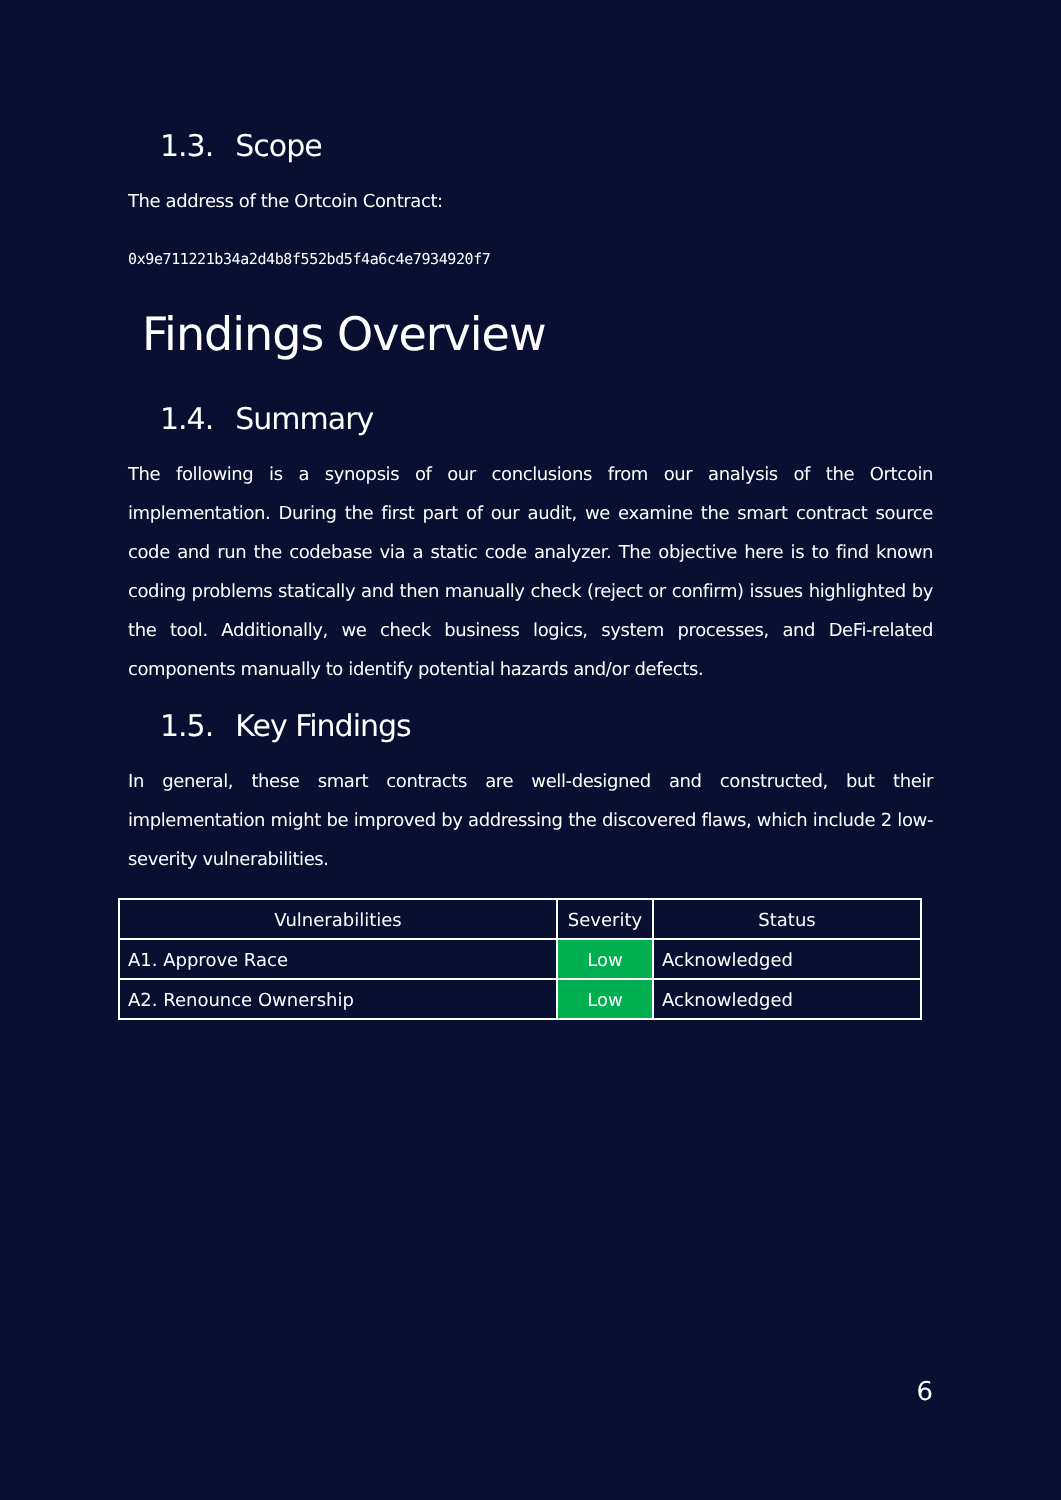1.3. Scope
The address of the Ortcoin Contract:
0x9e711221b34a2d4b8f552bd5f4a6c4e7934920f7
Findings Overview
1.4. Summary
The following is a synopsis of our conclusions from our analysis of the Ortcoin implementation. During the first part of our audit, we examine the smart contract source code and run the codebase via a static code analyzer. The objective here is to find known coding problems statically and then manually check (reject or confirm) issues highlighted by the tool. Additionally, we check business logics, system processes, and DeFi-related components manually to identify potential hazards and/or defects.
1.5. Key Findings
In general, these smart contracts are well-designed and constructed, but their implementation might be improved by addressing the discovered flaws, which include 2 low-severity vulnerabilities.
| Vulnerabilities | Severity | Status |
| --- | --- | --- |
| A1. Approve Race | Low | Acknowledged |
| A2. Renounce Ownership | Low | Acknowledged |
6